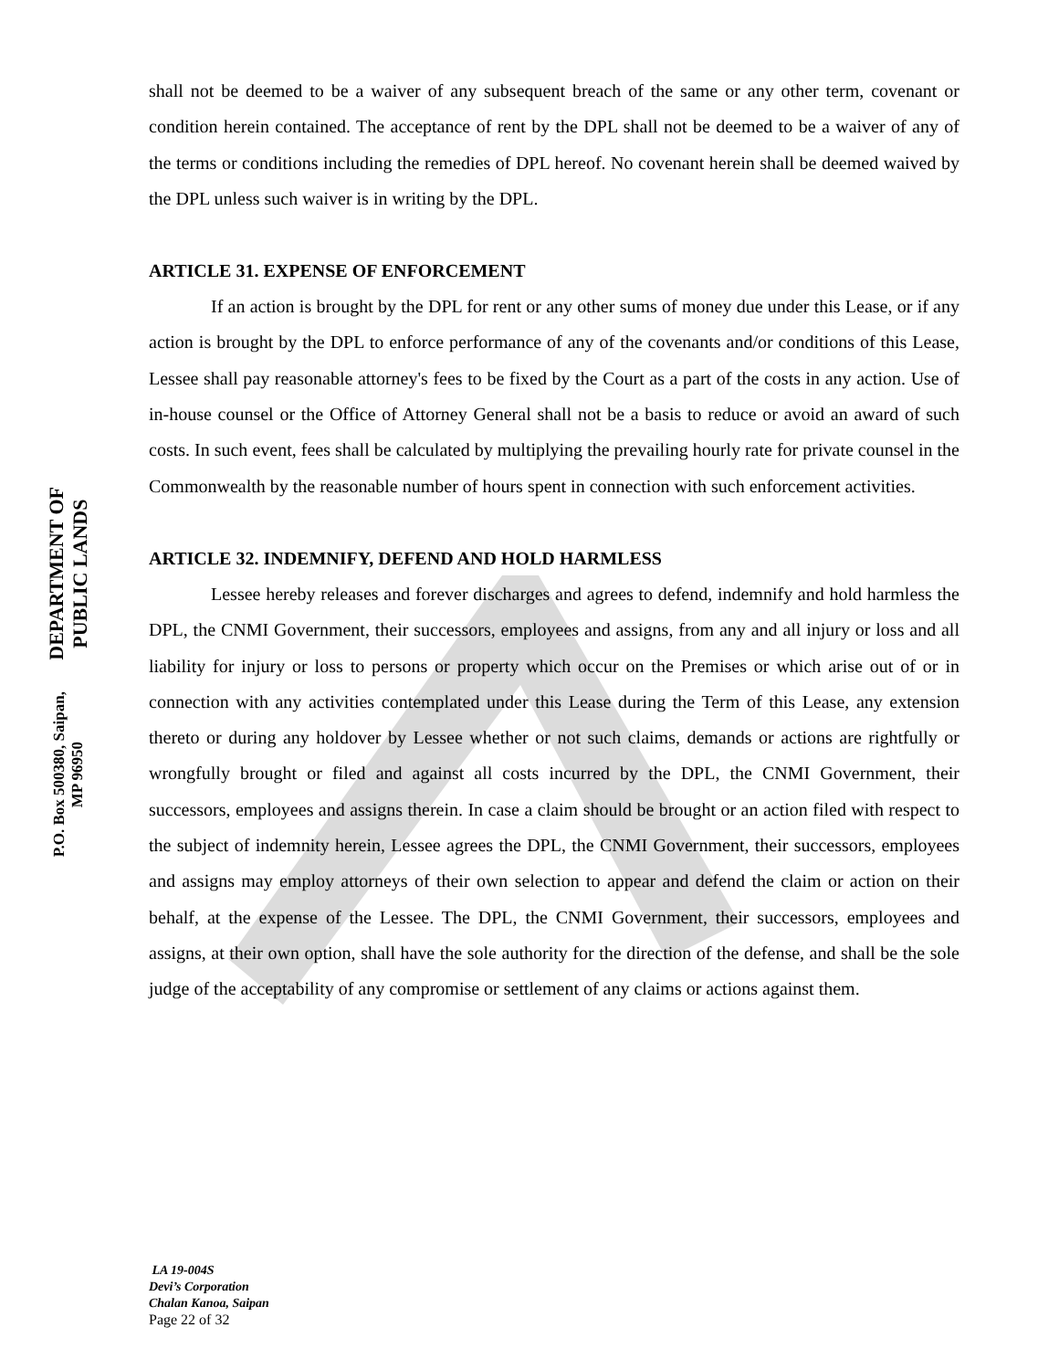DEPARTMENT OF PUBLIC LANDS
P.O. Box 500380, Saipan, MP 96950
shall not be deemed to be a waiver of any subsequent breach of the same or any other term, covenant or condition herein contained. The acceptance of rent by the DPL shall not be deemed to be a waiver of any of the terms or conditions including the remedies of DPL hereof. No covenant herein shall be deemed waived by the DPL unless such waiver is in writing by the DPL.
ARTICLE 31. EXPENSE OF ENFORCEMENT
If an action is brought by the DPL for rent or any other sums of money due under this Lease, or if any action is brought by the DPL to enforce performance of any of the covenants and/or conditions of this Lease, Lessee shall pay reasonable attorney's fees to be fixed by the Court as a part of the costs in any action. Use of in-house counsel or the Office of Attorney General shall not be a basis to reduce or avoid an award of such costs. In such event, fees shall be calculated by multiplying the prevailing hourly rate for private counsel in the Commonwealth by the reasonable number of hours spent in connection with such enforcement activities.
ARTICLE 32. INDEMNIFY, DEFEND AND HOLD HARMLESS
Lessee hereby releases and forever discharges and agrees to defend, indemnify and hold harmless the DPL, the CNMI Government, their successors, employees and assigns, from any and all injury or loss and all liability for injury or loss to persons or property which occur on the Premises or which arise out of or in connection with any activities contemplated under this Lease during the Term of this Lease, any extension thereto or during any holdover by Lessee whether or not such claims, demands or actions are rightfully or wrongfully brought or filed and against all costs incurred by the DPL, the CNMI Government, their successors, employees and assigns therein. In case a claim should be brought or an action filed with respect to the subject of indemnity herein, Lessee agrees the DPL, the CNMI Government, their successors, employees and assigns may employ attorneys of their own selection to appear and defend the claim or action on their behalf, at the expense of the Lessee. The DPL, the CNMI Government, their successors, employees and assigns, at their own option, shall have the sole authority for the direction of the defense, and shall be the sole judge of the acceptability of any compromise or settlement of any claims or actions against them.
LA 19-004S
Devi’s Corporation
Chalan Kanoa, Saipan
Page 22 of 32